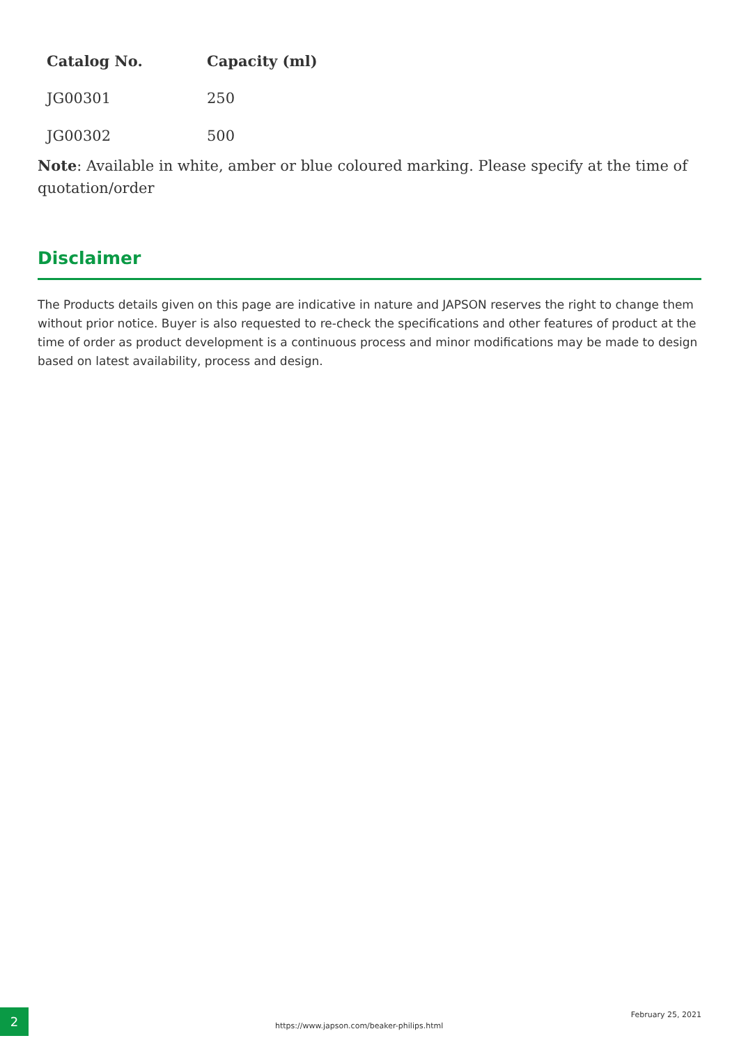| Catalog No. | Capacity (ml) |
| --- | --- |
| JG00301 | 250 |
| JG00302 | 500 |
Note: Available in white, amber or blue coloured marking. Please specify at the time of quotation/order
Disclaimer
The Products details given on this page are indicative in nature and JAPSON reserves the right to change them without prior notice. Buyer is also requested to re-check the specifications and other features of product at the time of order as product development is a continuous process and minor modifications may be made to design based on latest availability, process and design.
2
https://www.japson.com/beaker-philips.html
February 25, 2021